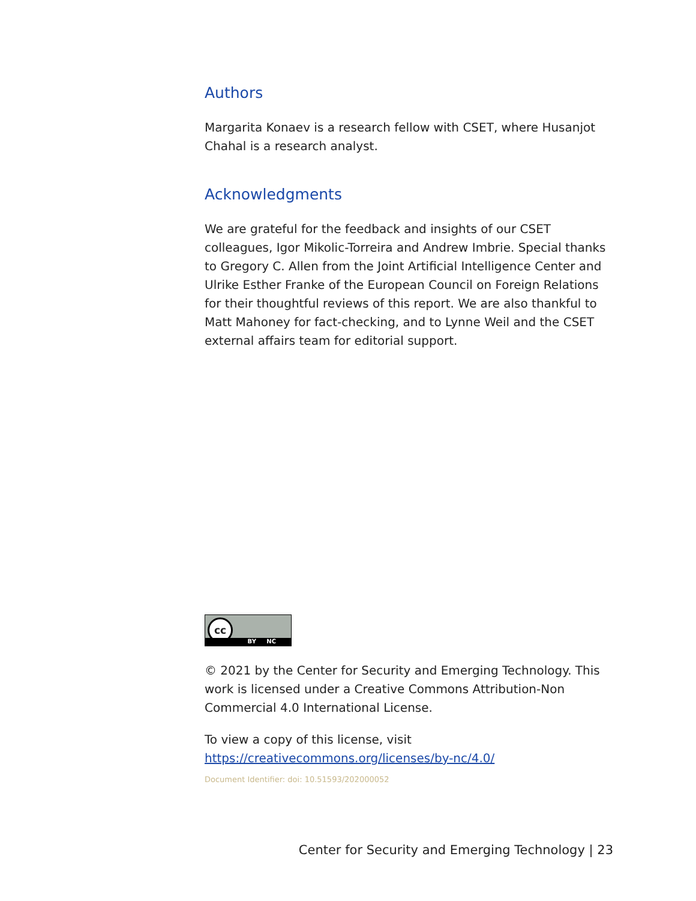Authors
Margarita Konaev is a research fellow with CSET, where Husanjot Chahal is a research analyst.
Acknowledgments
We are grateful for the feedback and insights of our CSET colleagues, Igor Mikolic-Torreira and Andrew Imbrie. Special thanks to Gregory C. Allen from the Joint Artificial Intelligence Center and Ulrike Esther Franke of the European Council on Foreign Relations for their thoughtful reviews of this report. We are also thankful to Matt Mahoney for fact-checking, and to Lynne Weil and the CSET external affairs team for editorial support.
cc
BY NC
© 2021 by the Center for Security and Emerging Technology. This work is licensed under a Creative Commons Attribution-Non Commercial 4.0 International License.
To view a copy of this license, visit https://creativecommons.org/licenses/by-nc/4.0/
Document Identifier: doi: 10.51593/202000052
Center for Security and Emerging Technology | 23